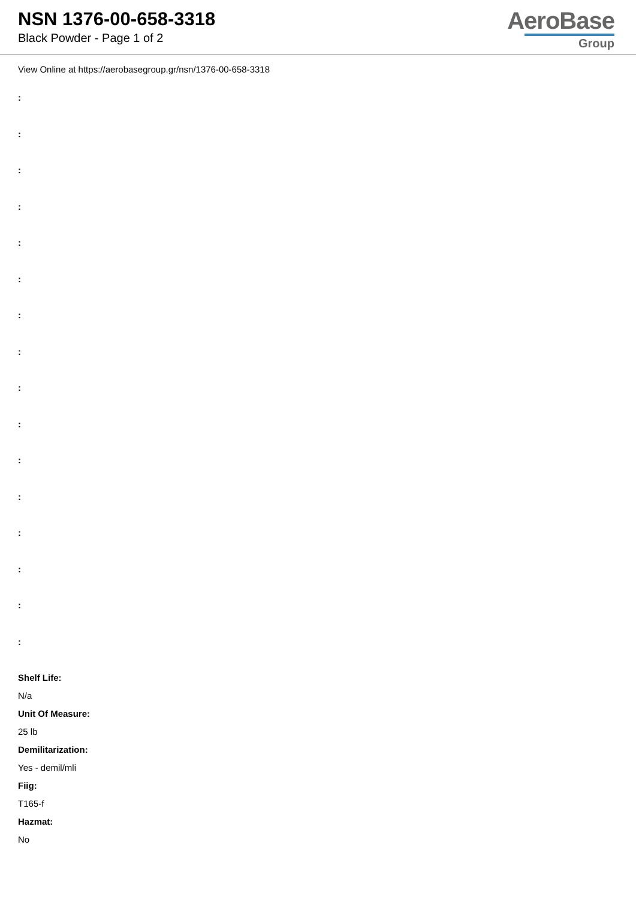NSN 1376-00-658-3318
Black Powder - Page 1 of 2
AeroBase
Group
View Online at https://aerobasegroup.gr/nsn/1376-00-658-3318
:
:
:
:
:
:
:
:
:
:
:
:
:
:
:
:
Shelf Life:
N/a
Unit Of Measure:
25 lb
Demilitarization:
Yes - demil/mli
Fiig:
T165-f
Hazmat:
No